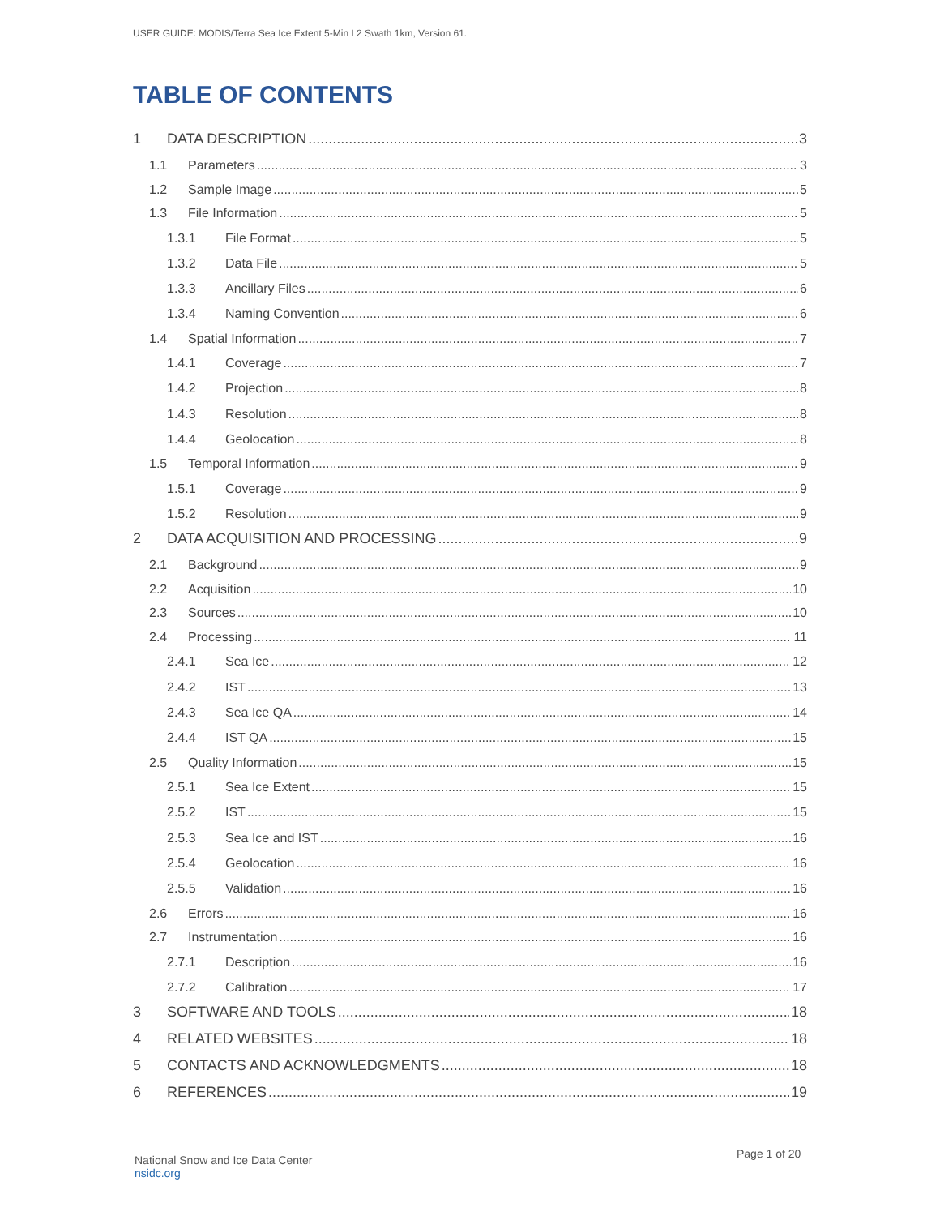USER GUIDE: MODIS/Terra Sea Ice Extent 5-Min L2 Swath 1km, Version 61.
TABLE OF CONTENTS
1 DATA DESCRIPTION 3
1.1 Parameters 3
1.2 Sample Image 5
1.3 File Information 5
1.3.1 File Format 5
1.3.2 Data File 5
1.3.3 Ancillary Files 6
1.3.4 Naming Convention 6
1.4 Spatial Information 7
1.4.1 Coverage 7
1.4.2 Projection 8
1.4.3 Resolution 8
1.4.4 Geolocation 8
1.5 Temporal Information 9
1.5.1 Coverage 9
1.5.2 Resolution 9
2 DATA ACQUISITION AND PROCESSING 9
2.1 Background 9
2.2 Acquisition 10
2.3 Sources 10
2.4 Processing 11
2.4.1 Sea Ice 12
2.4.2 IST 13
2.4.3 Sea Ice QA 14
2.4.4 IST QA 15
2.5 Quality Information 15
2.5.1 Sea Ice Extent 15
2.5.2 IST 15
2.5.3 Sea Ice and IST 16
2.5.4 Geolocation 16
2.5.5 Validation 16
2.6 Errors 16
2.7 Instrumentation 16
2.7.1 Description 16
2.7.2 Calibration 17
3 SOFTWARE AND TOOLS 18
4 RELATED WEBSITES 18
5 CONTACTS AND ACKNOWLEDGMENTS 18
6 REFERENCES 19
National Snow and Ice Data Center
nsidc.org
Page 1 of 20